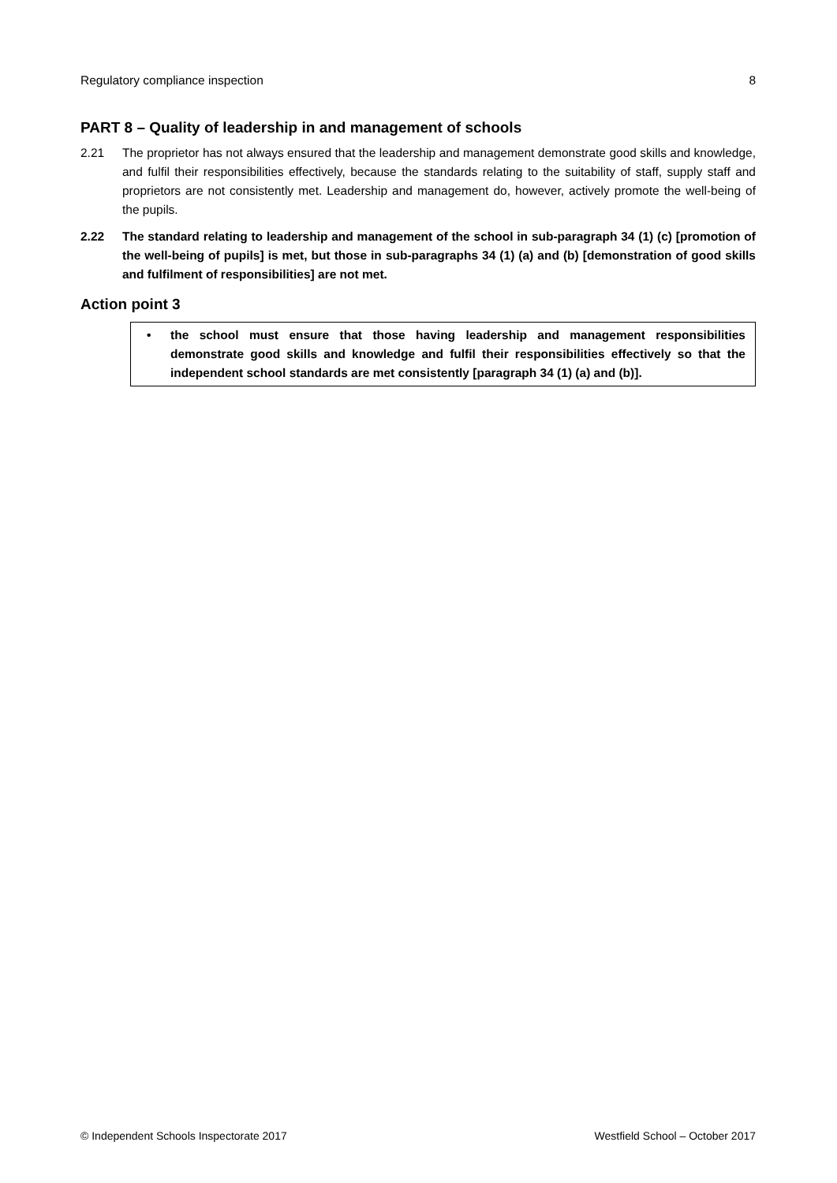Regulatory compliance inspection 8
PART 8 – Quality of leadership in and management of schools
2.21 The proprietor has not always ensured that the leadership and management demonstrate good skills and knowledge, and fulfil their responsibilities effectively, because the standards relating to the suitability of staff, supply staff and proprietors are not consistently met. Leadership and management do, however, actively promote the well-being of the pupils.
2.22 The standard relating to leadership and management of the school in sub-paragraph 34 (1) (c) [promotion of the well-being of pupils] is met, but those in sub-paragraphs 34 (1) (a) and (b) [demonstration of good skills and fulfilment of responsibilities] are not met.
Action point 3
• the school must ensure that those having leadership and management responsibilities demonstrate good skills and knowledge and fulfil their responsibilities effectively so that the independent school standards are met consistently [paragraph 34 (1) (a) and (b)].
© Independent Schools Inspectorate 2017 Westfield School – October 2017